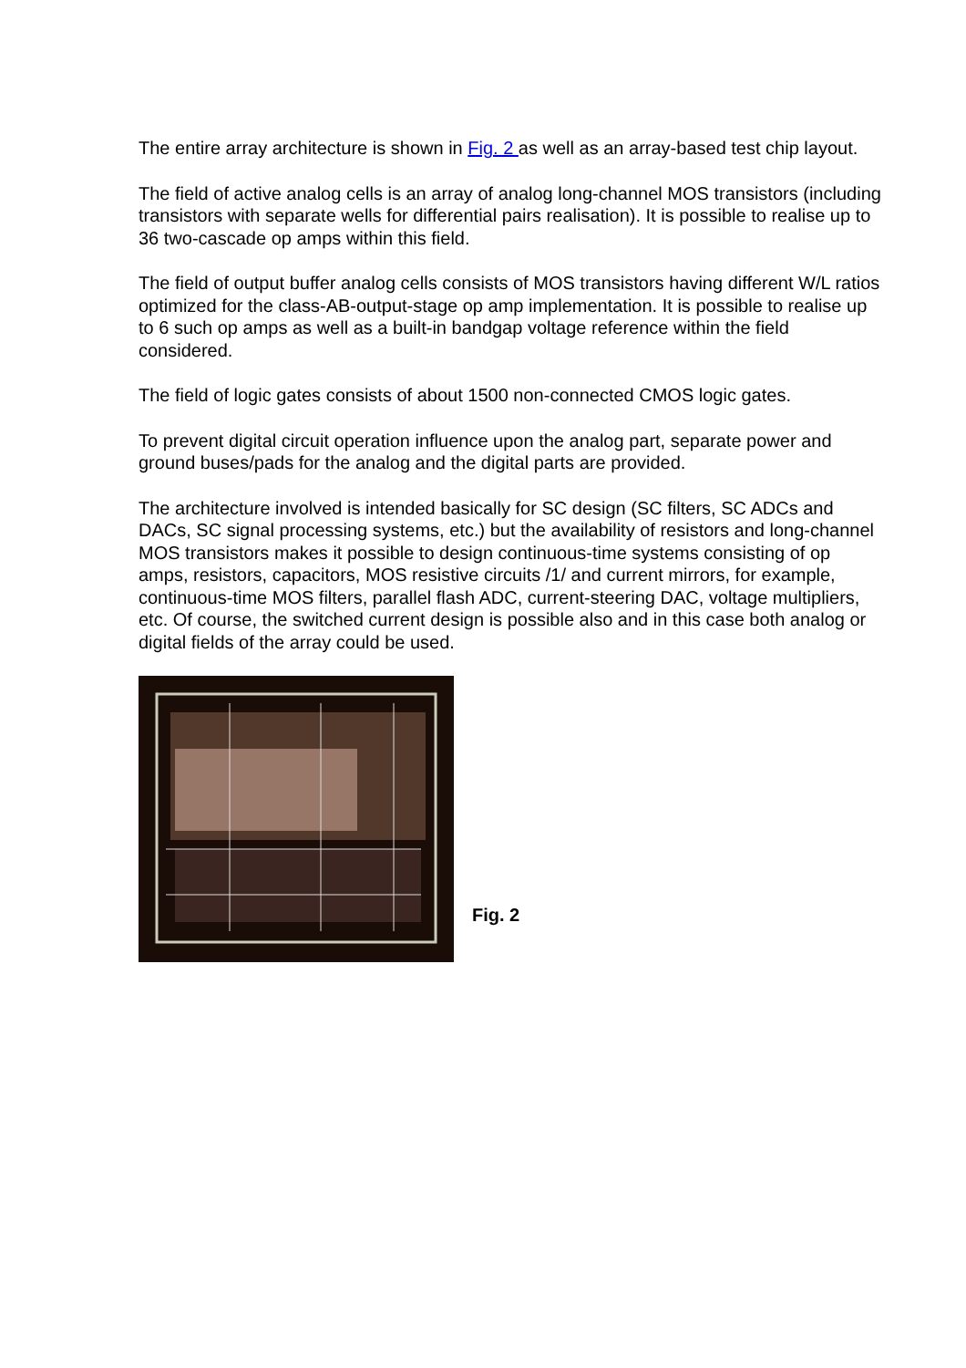The entire array architecture is shown in Fig. 2 as well as an array-based test chip layout.
The field of active analog cells is an array of analog long-channel MOS transistors (including transistors with separate wells for differential pairs realisation). It is possible to realise up to 36 two-cascade op amps within this field.
The field of output buffer analog cells consists of MOS transistors having different W/L ratios optimized for the class-AB-output-stage op amp implementation. It is possible to realise up to 6 such op amps as well as a built-in bandgap voltage reference within the field considered.
The field of logic gates consists of about 1500 non-connected CMOS logic gates.
To prevent digital circuit operation influence upon the analog part, separate power and ground buses/pads for the analog and the digital parts are provided.
The architecture involved is intended basically for SC design (SC filters, SC ADCs and DACs, SC signal processing systems, etc.) but the availability of resistors and long-channel MOS transistors makes it possible to design continuous-time systems consisting of op amps, resistors, capacitors, MOS resistive circuits /1/ and current mirrors, for example, continuous-time MOS filters, parallel flash ADC, current-steering DAC, voltage multipliers, etc. Of course, the switched current design is possible also and in this case both analog or digital fields of the array could be used.
Fig. 2